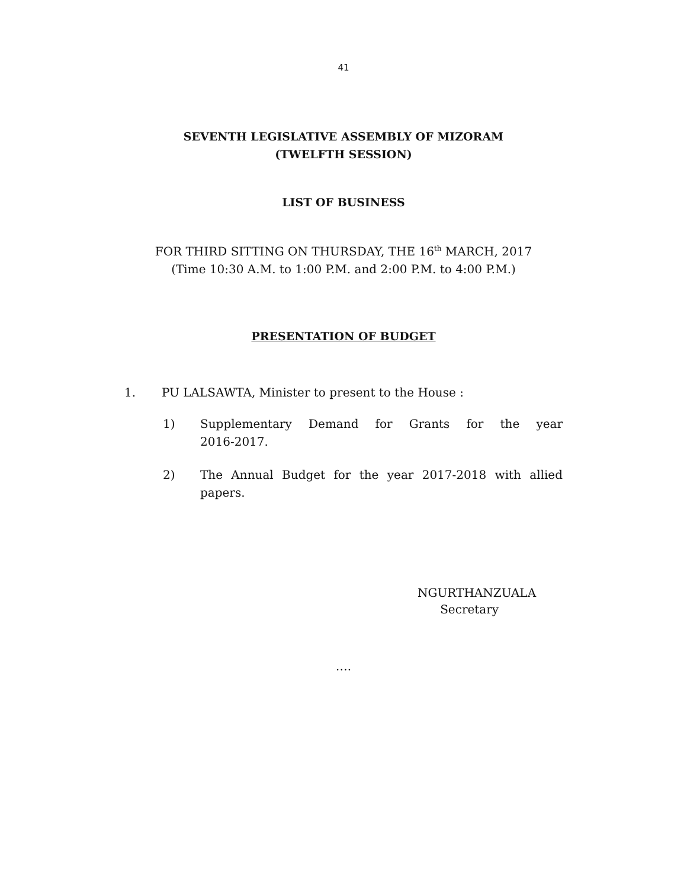41
SEVENTH LEGISLATIVE ASSEMBLY OF MIZORAM
(TWELFTH SESSION)
LIST OF BUSINESS
FOR THIRD SITTING ON THURSDAY, THE 16<sup>th</sup> MARCH, 2017
(Time 10:30 A.M. to 1:00 P.M. and 2:00 P.M. to 4:00 P.M.)
PRESENTATION OF BUDGET
1. PU LALSAWTA, Minister to present to the House :
1) Supplementary Demand for Grants for the year 2016-2017.
2) The Annual Budget for the year 2017-2018 with allied papers.
NGURTHANZUALA
Secretary
….